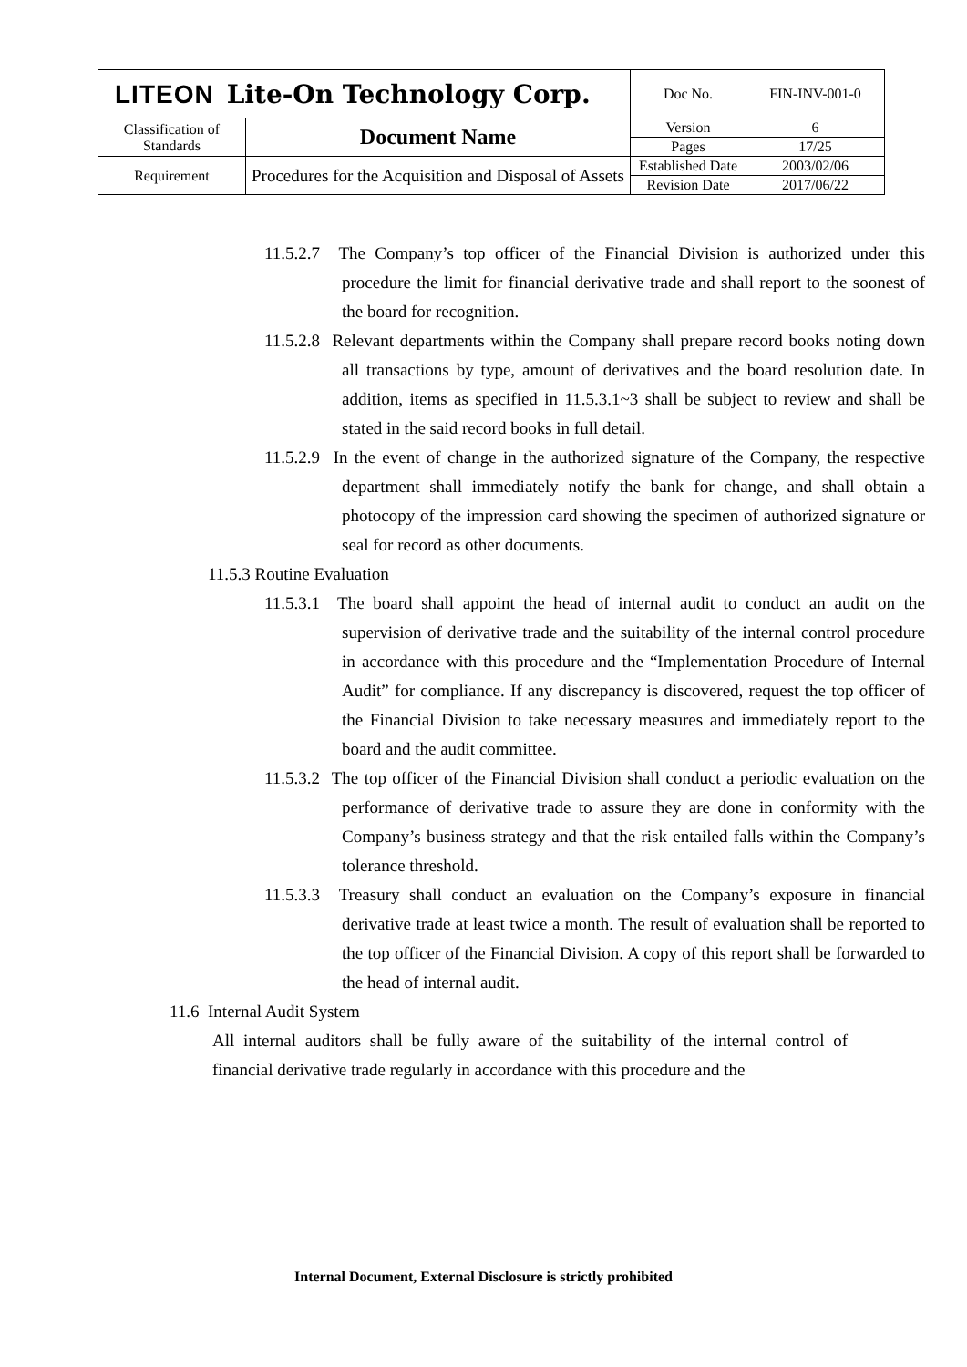| LITEON Lite-On Technology Corp. | | Doc No. | FIN-INV-001-0 |
| Classification of Standards | Document Name | Version | 6 |
| | | Pages | 17/25 |
| Requirement | Procedures for the Acquisition and Disposal of Assets | Established Date | 2003/02/06 |
| | | Revision Date | 2017/06/22 |
11.5.2.7 The Company’s top officer of the Financial Division is authorized under this procedure the limit for financial derivative trade and shall report to the soonest of the board for recognition.
11.5.2.8 Relevant departments within the Company shall prepare record books noting down all transactions by type, amount of derivatives and the board resolution date. In addition, items as specified in 11.5.3.1~3 shall be subject to review and shall be stated in the said record books in full detail.
11.5.2.9 In the event of change in the authorized signature of the Company, the respective department shall immediately notify the bank for change, and shall obtain a photocopy of the impression card showing the specimen of authorized signature or seal for record as other documents.
11.5.3 Routine Evaluation
11.5.3.1 The board shall appoint the head of internal audit to conduct an audit on the supervision of derivative trade and the suitability of the internal control procedure in accordance with this procedure and the “Implementation Procedure of Internal Audit” for compliance. If any discrepancy is discovered, request the top officer of the Financial Division to take necessary measures and immediately report to the board and the audit committee.
11.5.3.2 The top officer of the Financial Division shall conduct a periodic evaluation on the performance of derivative trade to assure they are done in conformity with the Company’s business strategy and that the risk entailed falls within the Company’s tolerance threshold.
11.5.3.3 Treasury shall conduct an evaluation on the Company’s exposure in financial derivative trade at least twice a month. The result of evaluation shall be reported to the top officer of the Financial Division. A copy of this report shall be forwarded to the head of internal audit.
11.6 Internal Audit System
All internal auditors shall be fully aware of the suitability of the internal control of financial derivative trade regularly in accordance with this procedure and the
Internal Document, External Disclosure is strictly prohibited